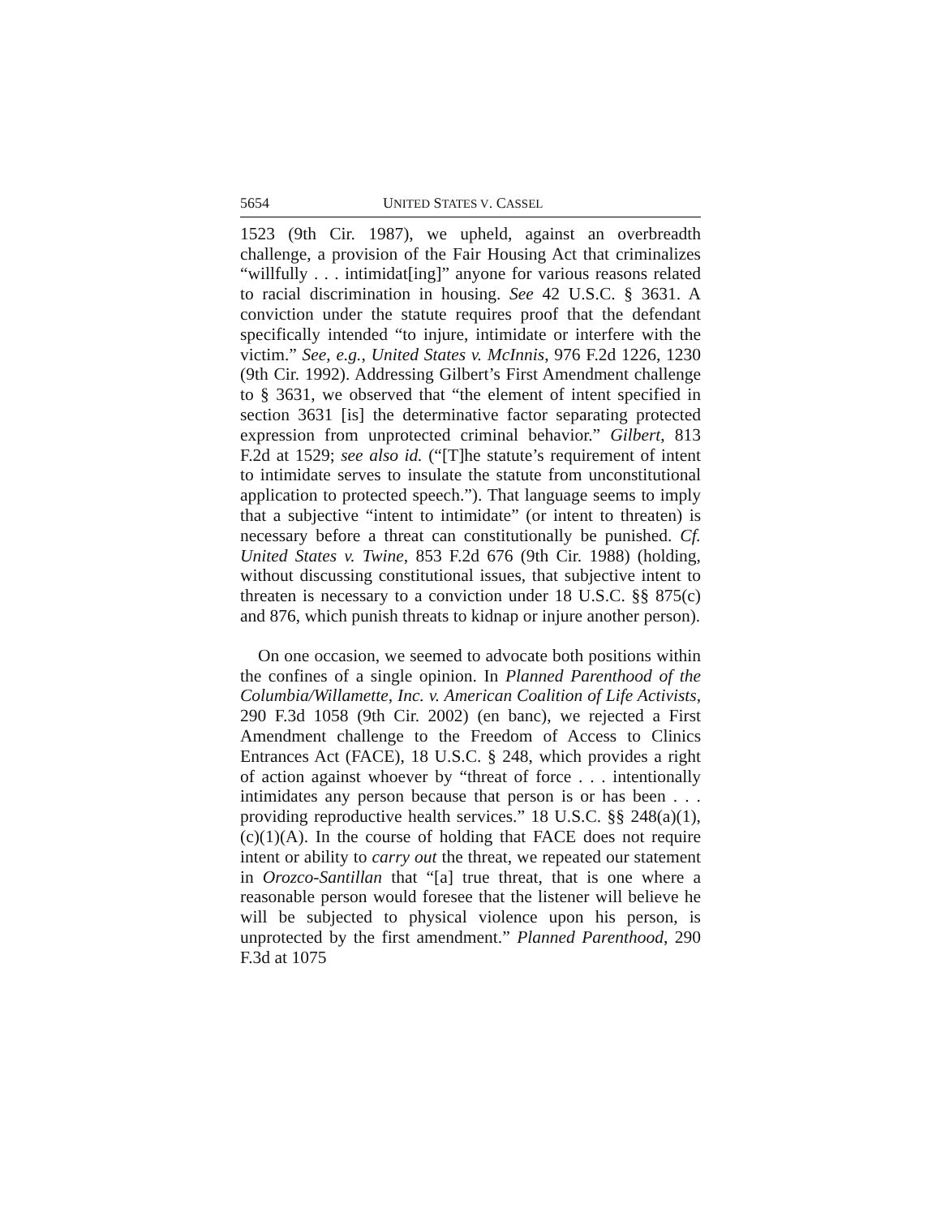5654 UNITED STATES V. CASSEL
1523 (9th Cir. 1987), we upheld, against an overbreadth challenge, a provision of the Fair Housing Act that criminalizes “willfully . . . intimidat[ing]” anyone for various reasons related to racial discrimination in housing. See 42 U.S.C. § 3631. A conviction under the statute requires proof that the defendant specifically intended “to injure, intimidate or interfere with the victim.” See, e.g., United States v. McInnis, 976 F.2d 1226, 1230 (9th Cir. 1992). Addressing Gilbert’s First Amendment challenge to § 3631, we observed that “the element of intent specified in section 3631 [is] the determinative factor separating protected expression from unprotected criminal behavior.” Gilbert, 813 F.2d at 1529; see also id. (“[T]he statute’s requirement of intent to intimidate serves to insulate the statute from unconstitutional application to protected speech.”). That language seems to imply that a subjective “intent to intimidate” (or intent to threaten) is necessary before a threat can constitutionally be punished. Cf. United States v. Twine, 853 F.2d 676 (9th Cir. 1988) (holding, without discussing constitutional issues, that subjective intent to threaten is necessary to a conviction under 18 U.S.C. §§ 875(c) and 876, which punish threats to kidnap or injure another person).
On one occasion, we seemed to advocate both positions within the confines of a single opinion. In Planned Parenthood of the Columbia/Willamette, Inc. v. American Coalition of Life Activists, 290 F.3d 1058 (9th Cir. 2002) (en banc), we rejected a First Amendment challenge to the Freedom of Access to Clinics Entrances Act (FACE), 18 U.S.C. § 248, which provides a right of action against whoever by “threat of force . . . intentionally intimidates any person because that person is or has been . . . providing reproductive health services.” 18 U.S.C. §§ 248(a)(1), (c)(1)(A). In the course of holding that FACE does not require intent or ability to carry out the threat, we repeated our statement in Orozco-Santillan that “[a] true threat, that is one where a reasonable person would foresee that the listener will believe he will be subjected to physical violence upon his person, is unprotected by the first amendment.” Planned Parenthood, 290 F.3d at 1075